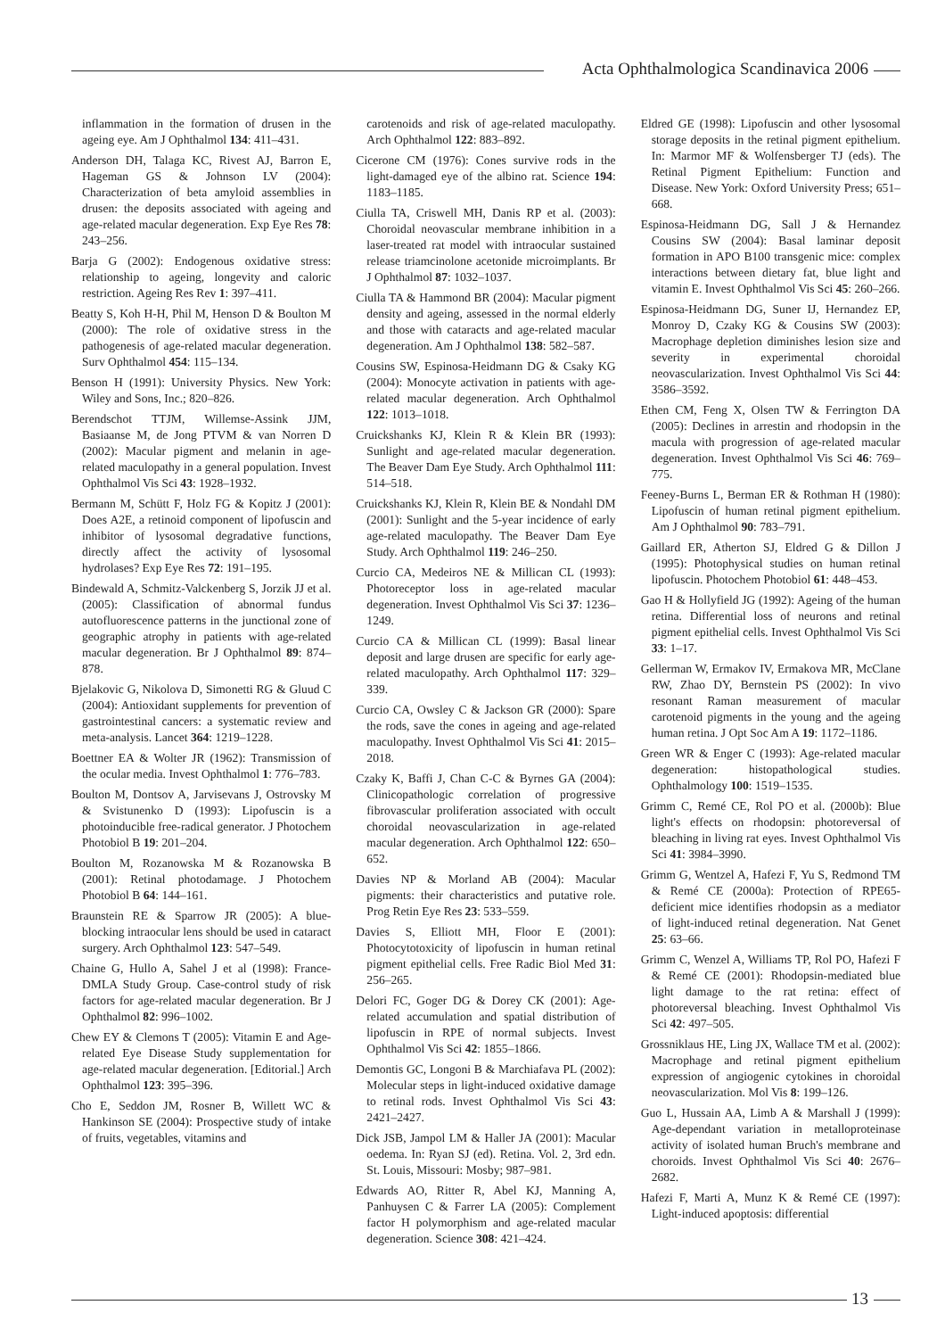Acta Ophthalmologica Scandinavica 2006
inflammation in the formation of drusen in the ageing eye. Am J Ophthalmol 134: 411–431.
Anderson DH, Talaga KC, Rivest AJ, Barron E, Hageman GS & Johnson LV (2004): Characterization of beta amyloid assemblies in drusen: the deposits associated with ageing and age-related macular degeneration. Exp Eye Res 78: 243–256.
Barja G (2002): Endogenous oxidative stress: relationship to ageing, longevity and caloric restriction. Ageing Res Rev 1: 397–411.
Beatty S, Koh H-H, Phil M, Henson D & Boulton M (2000): The role of oxidative stress in the pathogenesis of age-related macular degeneration. Surv Ophthalmol 454: 115–134.
Benson H (1991): University Physics. New York: Wiley and Sons, Inc.; 820–826.
Berendschot TTJM, Willemse-Assink JJM, Basiaanse M, de Jong PTVM & van Norren D (2002): Macular pigment and melanin in age-related maculopathy in a general population. Invest Ophthalmol Vis Sci 43: 1928–1932.
Bermann M, Schütt F, Holz FG & Kopitz J (2001): Does A2E, a retinoid component of lipofuscin and inhibitor of lysosomal degradative functions, directly affect the activity of lysosomal hydrolases? Exp Eye Res 72: 191–195.
Bindewald A, Schmitz-Valckenberg S, Jorzik JJ et al. (2005): Classification of abnormal fundus autofluorescence patterns in the junctional zone of geographic atrophy in patients with age-related macular degeneration. Br J Ophthalmol 89: 874–878.
Bjelakovic G, Nikolova D, Simonetti RG & Gluud C (2004): Antioxidant supplements for prevention of gastrointestinal cancers: a systematic review and meta-analysis. Lancet 364: 1219–1228.
Boettner EA & Wolter JR (1962): Transmission of the ocular media. Invest Ophthalmol 1: 776–783.
Boulton M, Dontsov A, Jarvisevans J, Ostrovsky M & Svistunenko D (1993): Lipofuscin is a photoinducible free-radical generator. J Photochem Photobiol B 19: 201–204.
Boulton M, Rozanowska M & Rozanowska B (2001): Retinal photodamage. J Photochem Photobiol B 64: 144–161.
Braunstein RE & Sparrow JR (2005): A blue-blocking intraocular lens should be used in cataract surgery. Arch Ophthalmol 123: 547–549.
Chaine G, Hullo A, Sahel J et al (1998): France-DMLA Study Group. Case-control study of risk factors for age-related macular degeneration. Br J Ophthalmol 82: 996–1002.
Chew EY & Clemons T (2005): Vitamin E and Age-related Eye Disease Study supplementation for age-related macular degeneration. [Editorial.] Arch Ophthalmol 123: 395–396.
Cho E, Seddon JM, Rosner B, Willett WC & Hankinson SE (2004): Prospective study of intake of fruits, vegetables, vitamins and
carotenoids and risk of age-related maculopathy. Arch Ophthalmol 122: 883–892.
Cicerone CM (1976): Cones survive rods in the light-damaged eye of the albino rat. Science 194: 1183–1185.
Ciulla TA, Criswell MH, Danis RP et al. (2003): Choroidal neovascular membrane inhibition in a laser-treated rat model with intraocular sustained release triamcinolone acetonide microimplants. Br J Ophthalmol 87: 1032–1037.
Ciulla TA & Hammond BR (2004): Macular pigment density and ageing, assessed in the normal elderly and those with cataracts and age-related macular degeneration. Am J Ophthalmol 138: 582–587.
Cousins SW, Espinosa-Heidmann DG & Csaky KG (2004): Monocyte activation in patients with age-related macular degeneration. Arch Ophthalmol 122: 1013–1018.
Cruickshanks KJ, Klein R & Klein BR (1993): Sunlight and age-related macular degeneration. The Beaver Dam Eye Study. Arch Ophthalmol 111: 514–518.
Cruickshanks KJ, Klein R, Klein BE & Nondahl DM (2001): Sunlight and the 5-year incidence of early age-related maculopathy. The Beaver Dam Eye Study. Arch Ophthalmol 119: 246–250.
Curcio CA, Medeiros NE & Millican CL (1993): Photoreceptor loss in age-related macular degeneration. Invest Ophthalmol Vis Sci 37: 1236–1249.
Curcio CA & Millican CL (1999): Basal linear deposit and large drusen are specific for early age-related maculopathy. Arch Ophthalmol 117: 329–339.
Curcio CA, Owsley C & Jackson GR (2000): Spare the rods, save the cones in ageing and age-related maculopathy. Invest Ophthalmol Vis Sci 41: 2015–2018.
Czaky K, Baffi J, Chan C-C & Byrnes GA (2004): Clinicopathologic correlation of progressive fibrovascular proliferation associated with occult choroidal neovascularization in age-related macular degeneration. Arch Ophthalmol 122: 650–652.
Davies NP & Morland AB (2004): Macular pigments: their characteristics and putative role. Prog Retin Eye Res 23: 533–559.
Davies S, Elliott MH, Floor E (2001): Photocytotoxicity of lipofuscin in human retinal pigment epithelial cells. Free Radic Biol Med 31: 256–265.
Delori FC, Goger DG & Dorey CK (2001): Age-related accumulation and spatial distribution of lipofuscin in RPE of normal subjects. Invest Ophthalmol Vis Sci 42: 1855–1866.
Demontis GC, Longoni B & Marchiafava PL (2002): Molecular steps in light-induced oxidative damage to retinal rods. Invest Ophthalmol Vis Sci 43: 2421–2427.
Dick JSB, Jampol LM & Haller JA (2001): Macular oedema. In: Ryan SJ (ed). Retina. Vol. 2, 3rd edn. St. Louis, Missouri: Mosby; 987–981.
Edwards AO, Ritter R, Abel KJ, Manning A, Panhuysen C & Farrer LA (2005): Complement factor H polymorphism and age-related macular degeneration. Science 308: 421–424.
Eldred GE (1998): Lipofuscin and other lysosomal storage deposits in the retinal pigment epithelium. In: Marmor MF & Wolfensberger TJ (eds). The Retinal Pigment Epithelium: Function and Disease. New York: Oxford University Press; 651–668.
Espinosa-Heidmann DG, Sall J & Hernandez Cousins SW (2004): Basal laminar deposit formation in APO B100 transgenic mice: complex interactions between dietary fat, blue light and vitamin E. Invest Ophthalmol Vis Sci 45: 260–266.
Espinosa-Heidmann DG, Suner IJ, Hernandez EP, Monroy D, Czaky KG & Cousins SW (2003): Macrophage depletion diminishes lesion size and severity in experimental choroidal neovascularization. Invest Ophthalmol Vis Sci 44: 3586–3592.
Ethen CM, Feng X, Olsen TW & Ferrington DA (2005): Declines in arrestin and rhodopsin in the macula with progression of age-related macular degeneration. Invest Ophthalmol Vis Sci 46: 769–775.
Feeney-Burns L, Berman ER & Rothman H (1980): Lipofuscin of human retinal pigment epithelium. Am J Ophthalmol 90: 783–791.
Gaillard ER, Atherton SJ, Eldred G & Dillon J (1995): Photophysical studies on human retinal lipofuscin. Photochem Photobiol 61: 448–453.
Gao H & Hollyfield JG (1992): Ageing of the human retina. Differential loss of neurons and retinal pigment epithelial cells. Invest Ophthalmol Vis Sci 33: 1–17.
Gellerman W, Ermakov IV, Ermakova MR, McClane RW, Zhao DY, Bernstein PS (2002): In vivo resonant Raman measurement of macular carotenoid pigments in the young and the ageing human retina. J Opt Soc Am A 19: 1172–1186.
Green WR & Enger C (1993): Age-related macular degeneration: histopathological studies. Ophthalmology 100: 1519–1535.
Grimm C, Remé CE, Rol PO et al. (2000b): Blue light's effects on rhodopsin: photoreversal of bleaching in living rat eyes. Invest Ophthalmol Vis Sci 41: 3984–3990.
Grimm G, Wentzel A, Hafezi F, Yu S, Redmond TM & Remé CE (2000a): Protection of RPE65-deficient mice identifies rhodopsin as a mediator of light-induced retinal degeneration. Nat Genet 25: 63–66.
Grimm C, Wenzel A, Williams TP, Rol PO, Hafezi F & Remé CE (2001): Rhodopsin-mediated blue light damage to the rat retina: effect of photoreversal bleaching. Invest Ophthalmol Vis Sci 42: 497–505.
Grossniklaus HE, Ling JX, Wallace TM et al. (2002): Macrophage and retinal pigment epithelium expression of angiogenic cytokines in choroidal neovascularization. Mol Vis 8: 199–126.
Guo L, Hussain AA, Limb A & Marshall J (1999): Age-dependant variation in metalloproteinase activity of isolated human Bruch's membrane and choroids. Invest Ophthalmol Vis Sci 40: 2676–2682.
Hafezi F, Marti A, Munz K & Remé CE (1997): Light-induced apoptosis: differential
13